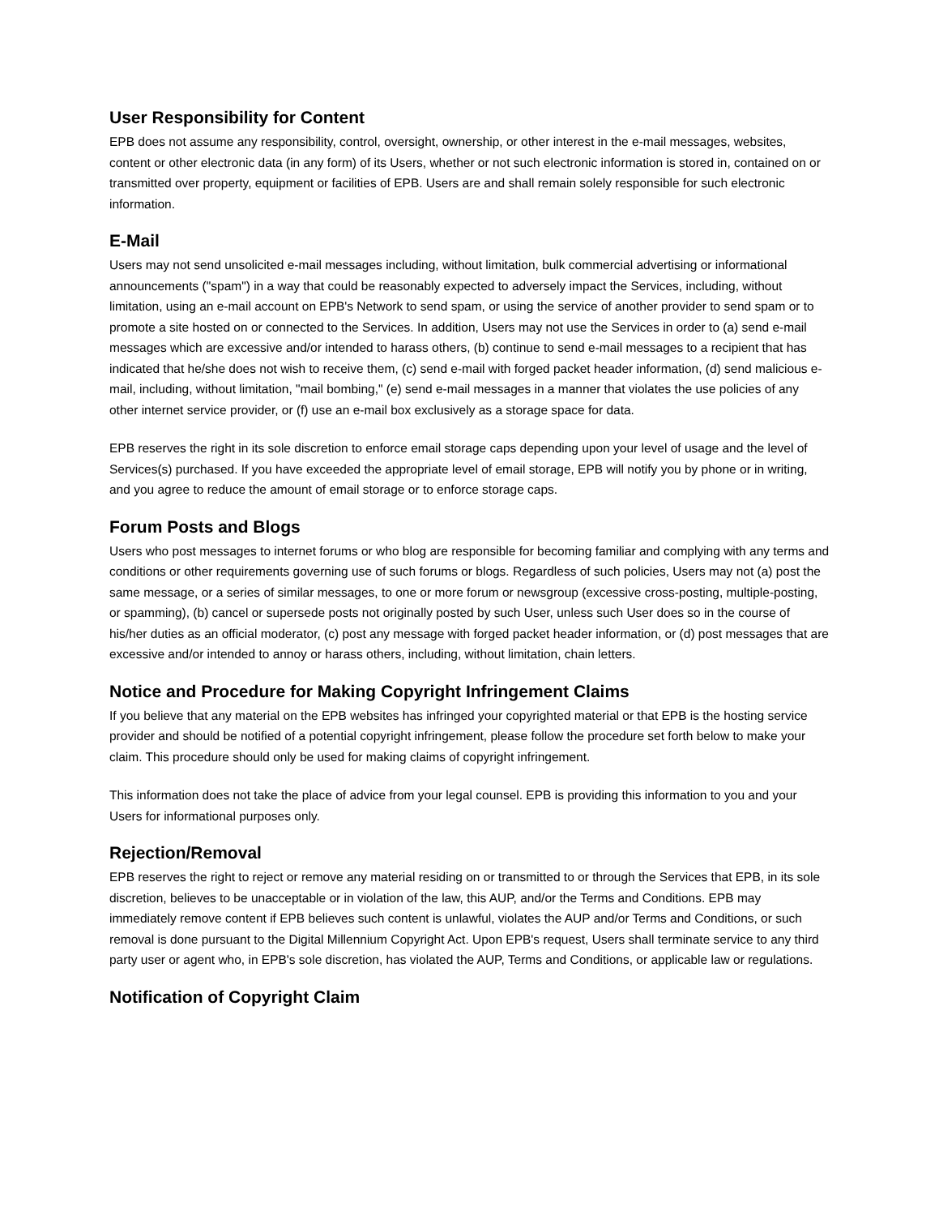User Responsibility for Content
EPB does not assume any responsibility, control, oversight, ownership, or other interest in the e-mail messages, websites, content or other electronic data (in any form) of its Users, whether or not such electronic information is stored in, contained on or transmitted over property, equipment or facilities of EPB. Users are and shall remain solely responsible for such electronic information.
E-Mail
Users may not send unsolicited e-mail messages including, without limitation, bulk commercial advertising or informational announcements ("spam") in a way that could be reasonably expected to adversely impact the Services, including, without limitation, using an e-mail account on EPB's Network to send spam, or using the service of another provider to send spam or to promote a site hosted on or connected to the Services. In addition, Users may not use the Services in order to (a) send e-mail messages which are excessive and/or intended to harass others, (b) continue to send e-mail messages to a recipient that has indicated that he/she does not wish to receive them, (c) send e-mail with forged packet header information, (d) send malicious e-mail, including, without limitation, "mail bombing," (e) send e-mail messages in a manner that violates the use policies of any other internet service provider, or (f) use an e-mail box exclusively as a storage space for data.
EPB reserves the right in its sole discretion to enforce email storage caps depending upon your level of usage and the level of Services(s) purchased. If you have exceeded the appropriate level of email storage, EPB will notify you by phone or in writing, and you agree to reduce the amount of email storage or to enforce storage caps.
Forum Posts and Blogs
Users who post messages to internet forums or who blog are responsible for becoming familiar and complying with any terms and conditions or other requirements governing use of such forums or blogs. Regardless of such policies, Users may not (a) post the same message, or a series of similar messages, to one or more forum or newsgroup (excessive cross-posting, multiple-posting, or spamming), (b) cancel or supersede posts not originally posted by such User, unless such User does so in the course of his/her duties as an official moderator, (c) post any message with forged packet header information, or (d) post messages that are excessive and/or intended to annoy or harass others, including, without limitation, chain letters.
Notice and Procedure for Making Copyright Infringement Claims
If you believe that any material on the EPB websites has infringed your copyrighted material or that EPB is the hosting service provider and should be notified of a potential copyright infringement, please follow the procedure set forth below to make your claim. This procedure should only be used for making claims of copyright infringement.
This information does not take the place of advice from your legal counsel. EPB is providing this information to you and your Users for informational purposes only.
Rejection/Removal
EPB reserves the right to reject or remove any material residing on or transmitted to or through the Services that EPB, in its sole discretion, believes to be unacceptable or in violation of the law, this AUP, and/or the Terms and Conditions. EPB may immediately remove content if EPB believes such content is unlawful, violates the AUP and/or Terms and Conditions, or such removal is done pursuant to the Digital Millennium Copyright Act. Upon EPB's request, Users shall terminate service to any third party user or agent who, in EPB's sole discretion, has violated the AUP, Terms and Conditions, or applicable law or regulations.
Notification of Copyright Claim